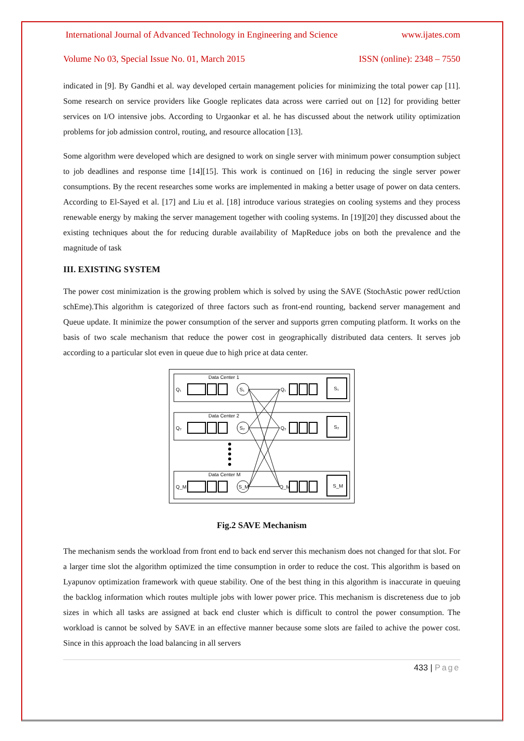International Journal of Advanced Technology in Engineering and Science www.ijates.com
Volume No 03, Special Issue No. 01, March 2015 ISSN (online): 2348 – 7550
indicated in [9]. By Gandhi et al. way developed certain management policies for minimizing the total power cap [11]. Some research on service providers like Google replicates data across were carried out on [12] for providing better services on I/O intensive jobs. According to Urgaonkar et al. he has discussed about the network utility optimization problems for job admission control, routing, and resource allocation [13].
Some algorithm were developed which are designed to work on single server with minimum power consumption subject to job deadlines and response time [14][15]. This work is continued on [16] in reducing the single server power consumptions. By the recent researches some works are implemented in making a better usage of power on data centers. According to El-Sayed et al. [17] and Liu et al. [18] introduce various strategies on cooling systems and they process renewable energy by making the server management together with cooling systems. In [19][20] they discussed about the existing techniques about the for reducing durable availability of MapReduce jobs on both the prevalence and the magnitude of task
III. EXISTING SYSTEM
The power cost minimization is the growing problem which is solved by using the SAVE (StochAstic power redUction schEme).This algorithm is categorized of three factors such as front-end rounting, backend server management and Queue update. It minimize the power consumption of the server and supports grren computing platform. It works on the basis of two scale mechanism that reduce the power cost in geographically distributed data centers. It serves job according to a particular slot even in queue due to high price at data center.
Data Center 1
Data Center 2
Data Center M
Q₁
Q₂
Q_M
S₁
S₂
S_M
Q₁
Q₂
Q_M
S₁
S₂
S_M
Fig.2 SAVE Mechanism
The mechanism sends the workload from front end to back end server this mechanism does not changed for that slot. For a larger time slot the algorithm optimized the time consumption in order to reduce the cost. This algorithm is based on Lyapunov optimization framework with queue stability. One of the best thing in this algorithm is inaccurate in queuing the backlog information which routes multiple jobs with lower power price. This mechanism is discreteness due to job sizes in which all tasks are assigned at back end cluster which is difficult to control the power consumption. The workload is cannot be solved by SAVE in an effective manner because some slots are failed to achive the power cost. Since in this approach the load balancing in all servers
433 | Page